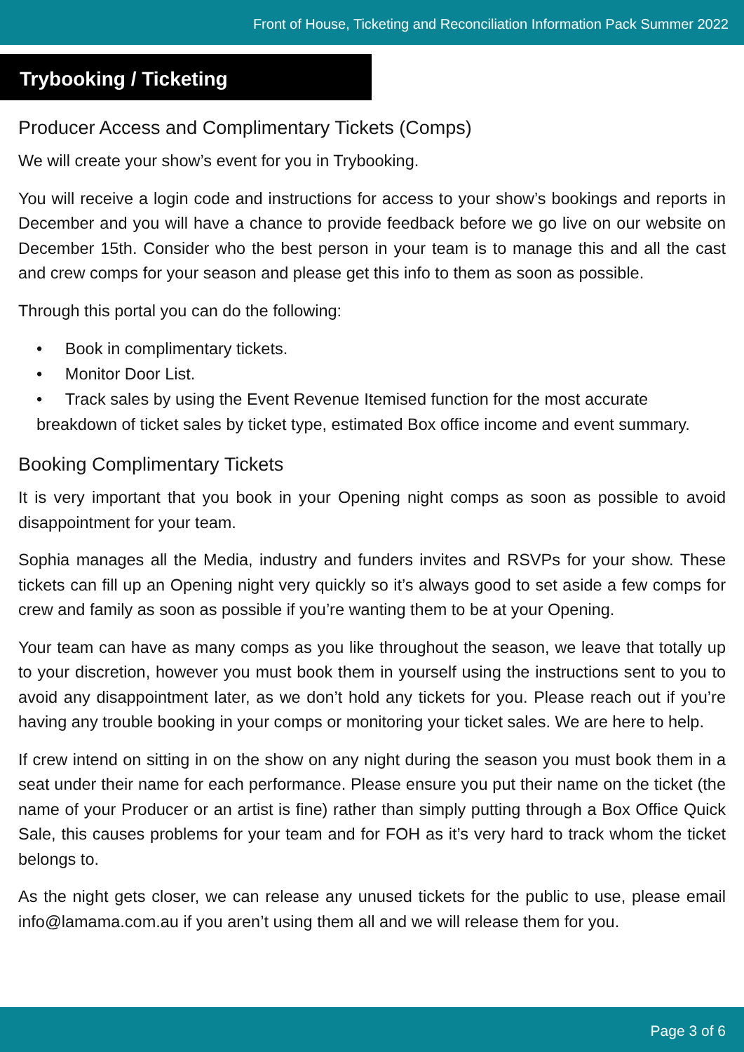Front of House, Ticketing and Reconciliation Information Pack Summer 2022
Trybooking / Ticketing
Producer Access and Complimentary Tickets (Comps)
We will create your show’s event for you in Trybooking.
You will receive a login code and instructions for access to your show’s bookings and reports in December and you will have a chance to provide feedback before we go live on our website on December 15th. Consider who the best person in your team is to manage this and all the cast and crew comps for your season and please get this info to them as soon as possible.
Through this portal you can do the following:
• Book in complimentary tickets.
• Monitor Door List.
• Track sales by using the Event Revenue Itemised function for the most accurate breakdown of ticket sales by ticket type, estimated Box office income and event summary.
Booking Complimentary Tickets
It is very important that you book in your Opening night comps as soon as possible to avoid disappointment for your team.
Sophia manages all the Media, industry and funders invites and RSVPs for your show. These tickets can fill up an Opening night very quickly so it’s always good to set aside a few comps for crew and family as soon as possible if you’re wanting them to be at your Opening.
Your team can have as many comps as you like throughout the season, we leave that totally up to your discretion, however you must book them in yourself using the instructions sent to you to avoid any disappointment later, as we don’t hold any tickets for you. Please reach out if you’re having any trouble booking in your comps or monitoring your ticket sales. We are here to help.
If crew intend on sitting in on the show on any night during the season you must book them in a seat under their name for each performance. Please ensure you put their name on the ticket (the name of your Producer or an artist is fine) rather than simply putting through a Box Office Quick Sale, this causes problems for your team and for FOH as it’s very hard to track whom the ticket belongs to.
As the night gets closer, we can release any unused tickets for the public to use, please email info@lamama.com.au if you aren’t using them all and we will release them for you.
Page 3 of 6